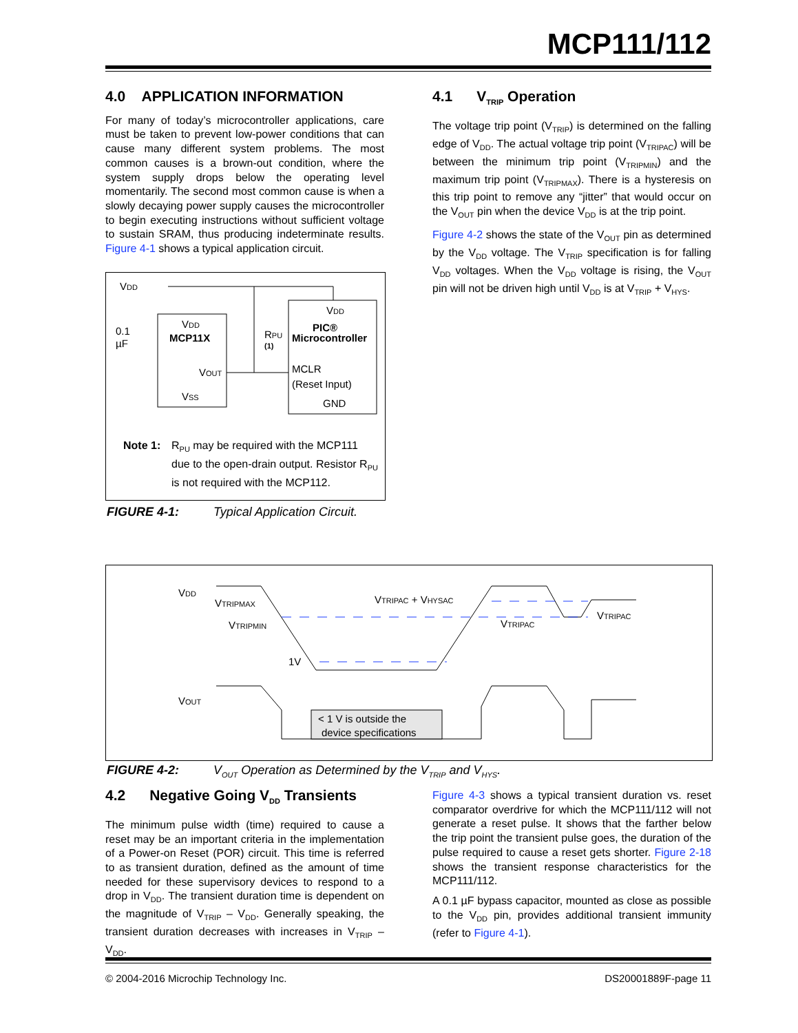MCP111/112
4.0 APPLICATION INFORMATION
For many of today’s microcontroller applications, care must be taken to prevent low-power conditions that can cause many different system problems. The most common causes is a brown-out condition, where the system supply drops below the operating level momentarily. The second most common cause is when a slowly decaying power supply causes the microcontroller to begin executing instructions without sufficient voltage to sustain SRAM, thus producing indeterminate results. Figure 4-1 shows a typical application circuit.
VDD
MCP11X
VDD
VOUT
VSS
VDD
PIC®
Microcontroller
MCLR
(Reset Input)
GND
0.1
µF
RPU
(1)
Note 1: R<sub>PU</sub> may be required with the MCP111 due to the open-drain output. Resistor R<sub>PU</sub> is not required with the MCP112.
FIGURE 4-1: Typical Application Circuit.
4.1 V<sub>TRIP</sub> Operation
The voltage trip point (V<sub>TRIP</sub>) is determined on the falling edge of V<sub>DD</sub>. The actual voltage trip point (V<sub>TRIPAC</sub>) will be between the minimum trip point (V<sub>TRIPMIN</sub>) and the maximum trip point (V<sub>TRIPMAX</sub>). There is a hysteresis on this trip point to remove any “jitter” that would occur on the V<sub>OUT</sub> pin when the device V<sub>DD</sub> is at the trip point.
Figure 4-2 shows the state of the V<sub>OUT</sub> pin as determined by the V<sub>DD</sub> voltage. The V<sub>TRIP</sub> specification is for falling V<sub>DD</sub> voltages. When the V<sub>DD</sub> voltage is rising, the V<sub>OUT</sub> pin will not be driven high until V<sub>DD</sub> is at V<sub>TRIP</sub> + V<sub>HYS</sub>.
VDD
VTRIPMAX
VTRIPMIN
VTRIPAC + VHYSAC
VTRIPAC
VTRIPAC
1V
VOUT
< 1 V is outside the
device specifications
FIGURE 4-2: V<sub>OUT</sub> Operation as Determined by the V<sub>TRIP</sub> and V<sub>HYS</sub>.
4.2 Negative Going V<sub>DD</sub> Transients
The minimum pulse width (time) required to cause a reset may be an important criteria in the implementation of a Power-on Reset (POR) circuit. This time is referred to as transient duration, defined as the amount of time needed for these supervisory devices to respond to a drop in V<sub>DD</sub>. The transient duration time is dependent on the magnitude of V<sub>TRIP</sub> – V<sub>DD</sub>. Generally speaking, the transient duration decreases with increases in V<sub>TRIP</sub> – V<sub>DD</sub>.
Figure 4-3 shows a typical transient duration vs. reset comparator overdrive for which the MCP111/112 will not generate a reset pulse. It shows that the farther below the trip point the transient pulse goes, the duration of the pulse required to cause a reset gets shorter. Figure 2-18 shows the transient response characteristics for the MCP111/112.
A 0.1 µF bypass capacitor, mounted as close as possible to the V<sub>DD</sub> pin, provides additional transient immunity (refer to Figure 4-1).
© 2004-2016 Microchip Technology Inc.
DS20001889F-page 11